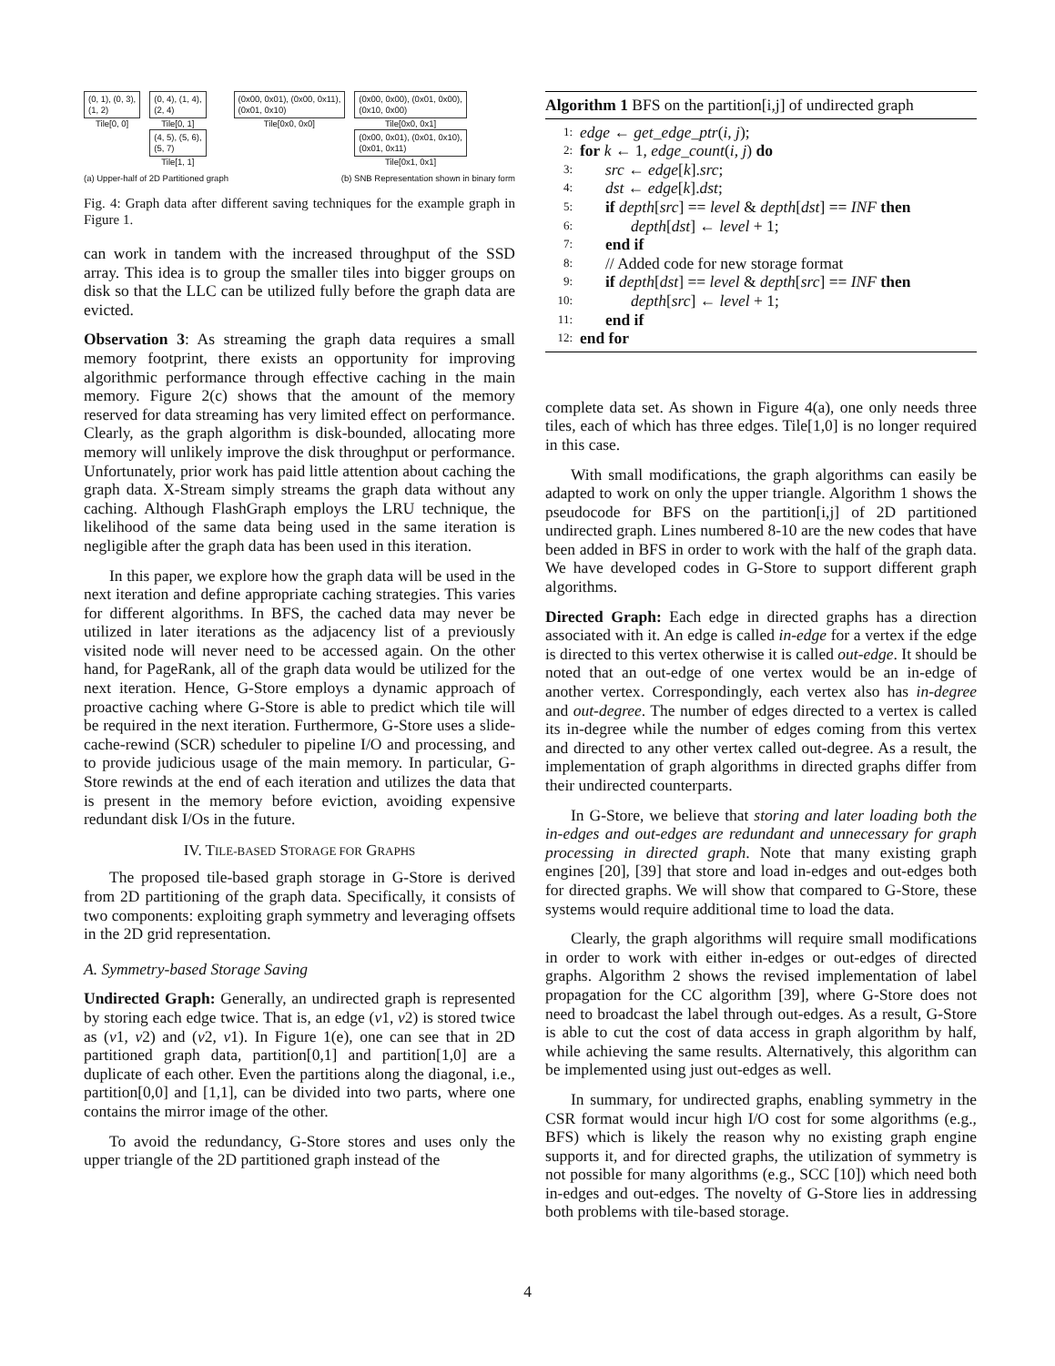(0, 1), (0, 3),
(1, 2)
Tile[0, 0]
(0, 4), (1, 4),
(2, 4)
Tile[0, 1]
(4, 5), (5, 6),
(5, 7)
Tile[1, 1]
(0x00, 0x01), (0x00, 0x11),
(0x01, 0x10)
Tile[0x0, 0x0]
(0x00, 0x00), (0x01, 0x00),
(0x10, 0x00)
Tile[0x0, 0x1]
(0x00, 0x01), (0x01, 0x10),
(0x01, 0x11)
Tile[0x1, 0x1]
(a) Upper-half of 2D Partitioned graph (b) SNB Representation shown in binary form
Fig. 4: Graph data after different saving techniques for the example graph in Figure 1.
can work in tandem with the increased throughput of the SSD array. This idea is to group the smaller tiles into bigger groups on disk so that the LLC can be utilized fully before the graph data are evicted.
Observation 3: As streaming the graph data requires a small memory footprint, there exists an opportunity for improving algorithmic performance through effective caching in the main memory. Figure 2(c) shows that the amount of the memory reserved for data streaming has very limited effect on performance. Clearly, as the graph algorithm is disk-bounded, allocating more memory will unlikely improve the disk throughput or performance. Unfortunately, prior work has paid little attention about caching the graph data. X-Stream simply streams the graph data without any caching. Although FlashGraph employs the LRU technique, the likelihood of the same data being used in the same iteration is negligible after the graph data has been used in this iteration.
In this paper, we explore how the graph data will be used in the next iteration and define appropriate caching strategies. This varies for different algorithms. In BFS, the cached data may never be utilized in later iterations as the adjacency list of a previously visited node will never need to be accessed again. On the other hand, for PageRank, all of the graph data would be utilized for the next iteration. Hence, G-Store employs a dynamic approach of proactive caching where G-Store is able to predict which tile will be required in the next iteration. Furthermore, G-Store uses a slide-cache-rewind (SCR) scheduler to pipeline I/O and processing, and to provide judicious usage of the main memory. In particular, G-Store rewinds at the end of each iteration and utilizes the data that is present in the memory before eviction, avoiding expensive redundant disk I/Os in the future.
IV. TILE-BASED STORAGE FOR GRAPHS
The proposed tile-based graph storage in G-Store is derived from 2D partitioning of the graph data. Specifically, it consists of two components: exploiting graph symmetry and leveraging offsets in the 2D grid representation.
A. Symmetry-based Storage Saving
Undirected Graph: Generally, an undirected graph is represented by storing each edge twice. That is, an edge (v1, v2) is stored twice as (v1, v2) and (v2, v1). In Figure 1(e), one can see that in 2D partitioned graph data, partition[0,1] and partition[1,0] are a duplicate of each other. Even the partitions along the diagonal, i.e., partition[0,0] and [1,1], can be divided into two parts, where one contains the mirror image of the other.
To avoid the redundancy, G-Store stores and uses only the upper triangle of the 2D partitioned graph instead of the
Algorithm 1 BFS on the partition[i,j] of undirected graph
1: edge ← get_edge_ptr(i, j);
2: for k ← 1, edge_count(i, j) do
3: src ← edge[k].src;
4: dst ← edge[k].dst;
5: if depth[src] == level & depth[dst] == INF then
6: depth[dst] ← level + 1;
7: end if
8: // Added code for new storage format
9: if depth[dst] == level & depth[src] == INF then
10: depth[src] ← level + 1;
11: end if
12: end for
complete data set. As shown in Figure 4(a), one only needs three tiles, each of which has three edges. Tile[1,0] is no longer required in this case.
With small modifications, the graph algorithms can easily be adapted to work on only the upper triangle. Algorithm 1 shows the pseudocode for BFS on the partition[i,j] of 2D partitioned undirected graph. Lines numbered 8-10 are the new codes that have been added in BFS in order to work with the half of the graph data. We have developed codes in G-Store to support different graph algorithms.
Directed Graph: Each edge in directed graphs has a direction associated with it. An edge is called in-edge for a vertex if the edge is directed to this vertex otherwise it is called out-edge. It should be noted that an out-edge of one vertex would be an in-edge of another vertex. Correspondingly, each vertex also has in-degree and out-degree. The number of edges directed to a vertex is called its in-degree while the number of edges coming from this vertex and directed to any other vertex called out-degree. As a result, the implementation of graph algorithms in directed graphs differ from their undirected counterparts.
In G-Store, we believe that storing and later loading both the in-edges and out-edges are redundant and unnecessary for graph processing in directed graph. Note that many existing graph engines [20], [39] that store and load in-edges and out-edges both for directed graphs. We will show that compared to G-Store, these systems would require additional time to load the data.
Clearly, the graph algorithms will require small modifications in order to work with either in-edges or out-edges of directed graphs. Algorithm 2 shows the revised implementation of label propagation for the CC algorithm [39], where G-Store does not need to broadcast the label through out-edges. As a result, G-Store is able to cut the cost of data access in graph algorithm by half, while achieving the same results. Alternatively, this algorithm can be implemented using just out-edges as well.
In summary, for undirected graphs, enabling symmetry in the CSR format would incur high I/O cost for some algorithms (e.g., BFS) which is likely the reason why no existing graph engine supports it, and for directed graphs, the utilization of symmetry is not possible for many algorithms (e.g., SCC [10]) which need both in-edges and out-edges. The novelty of G-Store lies in addressing both problems with tile-based storage.
4